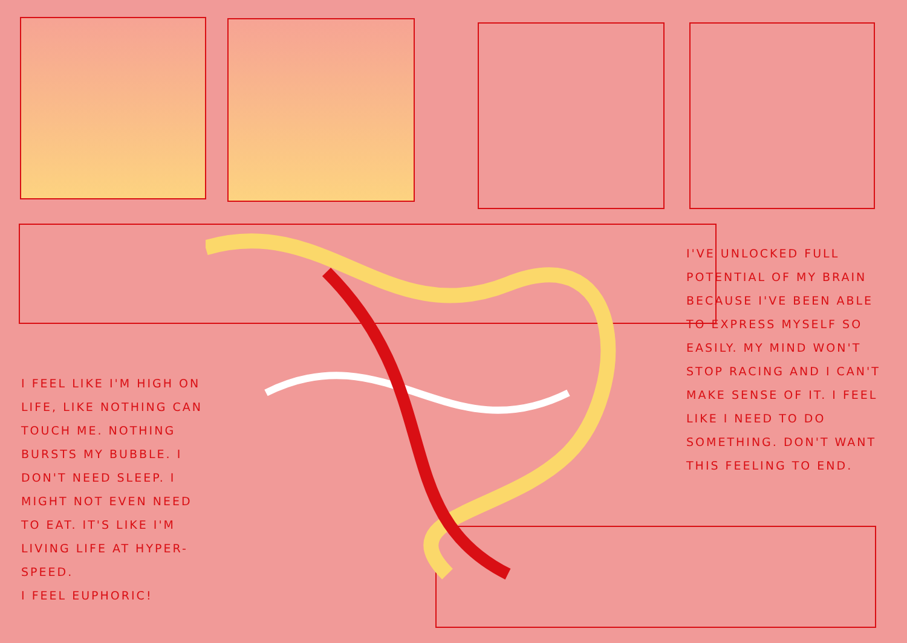I'VE UNLOCKED FULL POTENTIAL OF MY BRAIN BECAUSE I'VE BEEN ABLE TO EXPRESS MYSELF SO EASILY. MY MIND WON'T STOP RACING AND I CAN'T MAKE SENSE OF IT. I FEEL LIKE I NEED TO DO SOMETHING. DON'T WANT THIS FEELING TO END.
I FEEL LIKE I'M HIGH ON LIFE, LIKE NOTHING CAN TOUCH ME. NOTHING BURSTS MY BUBBLE. I DON'T NEED SLEEP. I MIGHT NOT EVEN NEED TO EAT. IT'S LIKE I'M LIVING LIFE AT HYPER-SPEED.
I FEEL EUPHORIC!